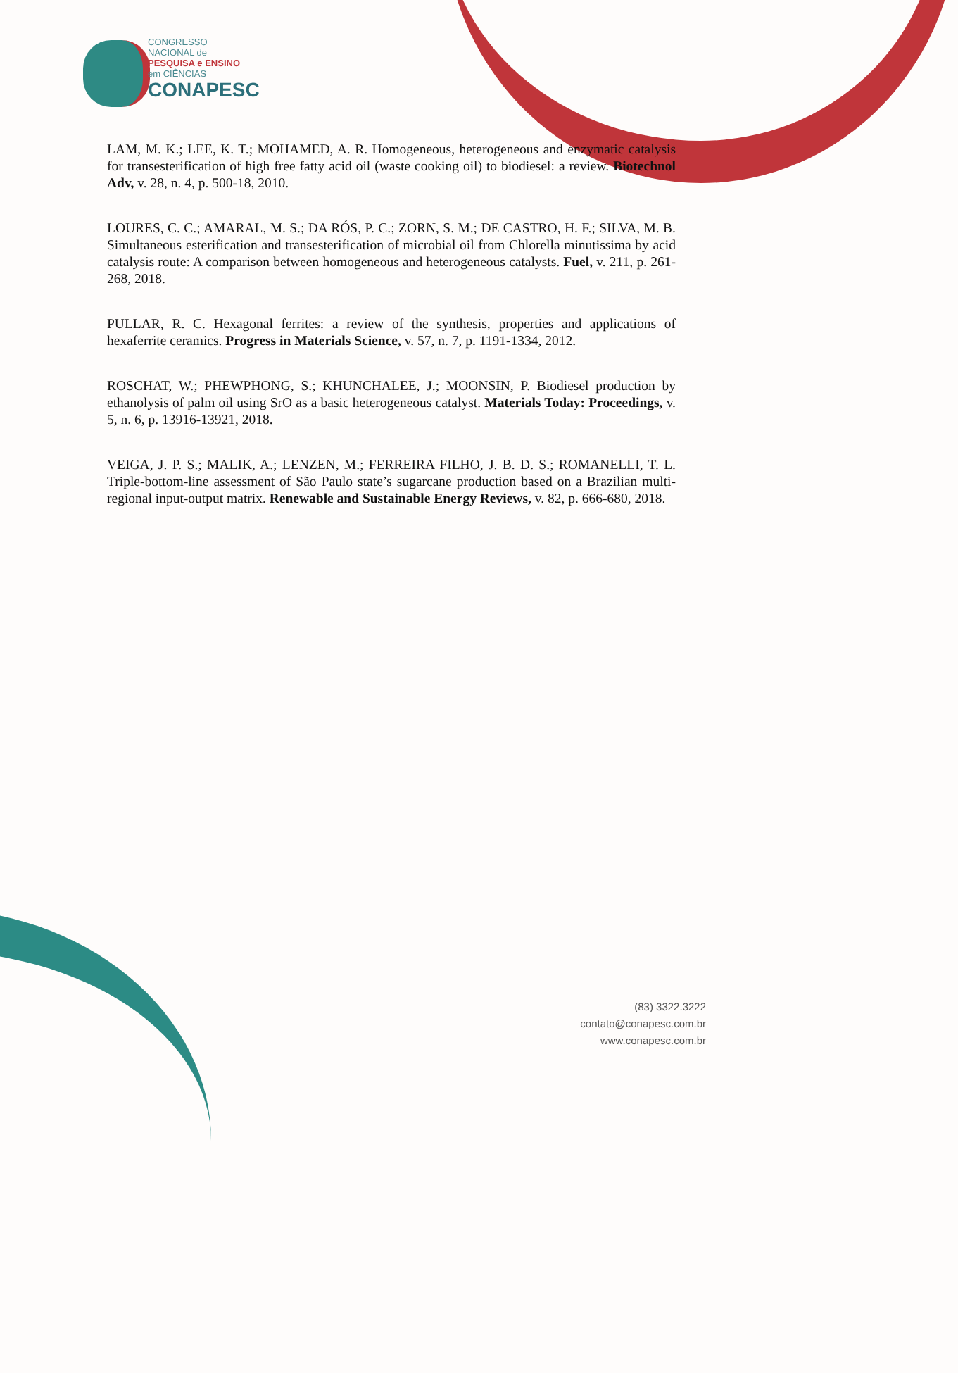CONGRESSO
NACIONAL de
PESQUISA e ENSINO
em CIÊNCIAS
CONAPESC
LAM, M. K.; LEE, K. T.; MOHAMED, A. R. Homogeneous, heterogeneous and enzymatic catalysis for transesterification of high free fatty acid oil (waste cooking oil) to biodiesel: a review. Biotechnol Adv, v. 28, n. 4, p. 500-18, 2010.
LOURES, C. C.; AMARAL, M. S.; DA RÓS, P. C.; ZORN, S. M.; DE CASTRO, H. F.; SILVA, M. B. Simultaneous esterification and transesterification of microbial oil from Chlorella minutissima by acid catalysis route: A comparison between homogeneous and heterogeneous catalysts. Fuel, v. 211, p. 261-268, 2018.
PULLAR, R. C. Hexagonal ferrites: a review of the synthesis, properties and applications of hexaferrite ceramics. Progress in Materials Science, v. 57, n. 7, p. 1191-1334, 2012.
ROSCHAT, W.; PHEWPHONG, S.; KHUNCHALEE, J.; MOONSIN, P. Biodiesel production by ethanolysis of palm oil using SrO as a basic heterogeneous catalyst. Materials Today: Proceedings, v. 5, n. 6, p. 13916-13921, 2018.
VEIGA, J. P. S.; MALIK, A.; LENZEN, M.; FERREIRA FILHO, J. B. D. S.; ROMANELLI, T. L. Triple-bottom-line assessment of São Paulo state’s sugarcane production based on a Brazilian multi-regional input-output matrix. Renewable and Sustainable Energy Reviews, v. 82, p. 666-680, 2018.
(83) 3322.3222
contato@conapesc.com.br
www.conapesc.com.br